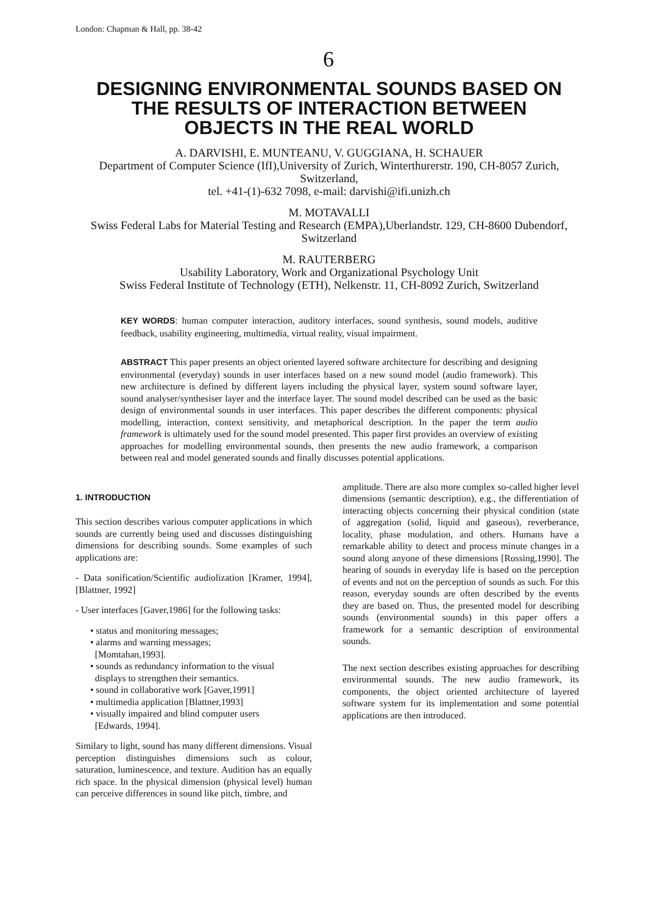London: Chapman & Hall, pp. 38-42
6
DESIGNING ENVIRONMENTAL SOUNDS BASED ON THE RESULTS OF INTERACTION BETWEEN OBJECTS IN THE REAL WORLD
A. DARVISHI, E. MUNTEANU, V. GUGGIANA, H. SCHAUER
Department of Computer Science (IfI),University of Zurich, Winterthurerstr. 190, CH-8057 Zurich, Switzerland,
tel. +41-(1)-632 7098, e-mail: darvishi@ifi.unizh.ch
M. MOTAVALLI
Swiss Federal Labs for Material Testing and Research (EMPA),Uberlandstr. 129, CH-8600 Dubendorf, Switzerland
M. RAUTERBERG
Usability Laboratory, Work and Organizational Psychology Unit
Swiss Federal Institute of Technology (ETH), Nelkenstr. 11, CH-8092 Zurich, Switzerland
KEY WORDS: human computer interaction, auditory interfaces, sound synthesis, sound models, auditive feedback, usability engineering, multimedia, virtual reality, visual impairment.
ABSTRACT This paper presents an object oriented layered software architecture for describing and designing environmental (everyday) sounds in user interfaces based on a new sound model (audio framework). This new architecture is defined by different layers including the physical layer, system sound software layer, sound analyser/synthesiser layer and the interface layer. The sound model described can be used as the basic design of environmental sounds in user interfaces. This paper describes the different components: physical modelling, interaction, context sensitivity, and metaphorical description. In the paper the term audio framework is ultimately used for the sound model presented. This paper first provides an overview of existing approaches for modelling environmental sounds, then presents the new audio framework, a comparison between real and model generated sounds and finally discusses potential applications.
1. INTRODUCTION
This section describes various computer applications in which sounds are currently being used and discusses distinguishing dimensions for describing sounds. Some examples of such applications are:
- Data sonification/Scientific audiolization [Kramer, 1994], [Blattner, 1992]
- User interfaces [Gaver,1986] for the following tasks:
• status and monitoring messages;
• alarms and warning messages;
[Momtahan,1993].
• sounds as redundancy information to the visual
displays to strengthen their semantics.
• sound in collaborative work [Gaver,1991]
• multimedia application [Blattner,1993]
• visually impaired and blind computer users
[Edwards, 1994].
Similary to light, sound has many different dimensions. Visual perception distinguishes dimensions such as colour, saturation, luminescence, and texture. Audition has an equally rich space. In the physical dimension (physical level) human can perceive differences in sound like pitch, timbre, and
amplitude. There are also more complex so-called higher level dimensions (semantic description), e.g., the differentiation of interacting objects concerning their physical condition (state of aggregation (solid, liquid and gaseous), reverberance, locality, phase modulation, and others. Humans have a remarkable ability to detect and process minute changes in a sound along anyone of these dimensions [Rossing,1990]. The hearing of sounds in everyday life is based on the perception of events and not on the perception of sounds as such. For this reason, everyday sounds are often described by the events they are based on. Thus, the presented model for describing sounds (environmental sounds) in this paper offers a framework for a semantic description of environmental sounds.
The next section describes existing approaches for describing environmental sounds. The new audio framework, its components, the object oriented architecture of layered software system for its implementation and some potential applications are then introduced.